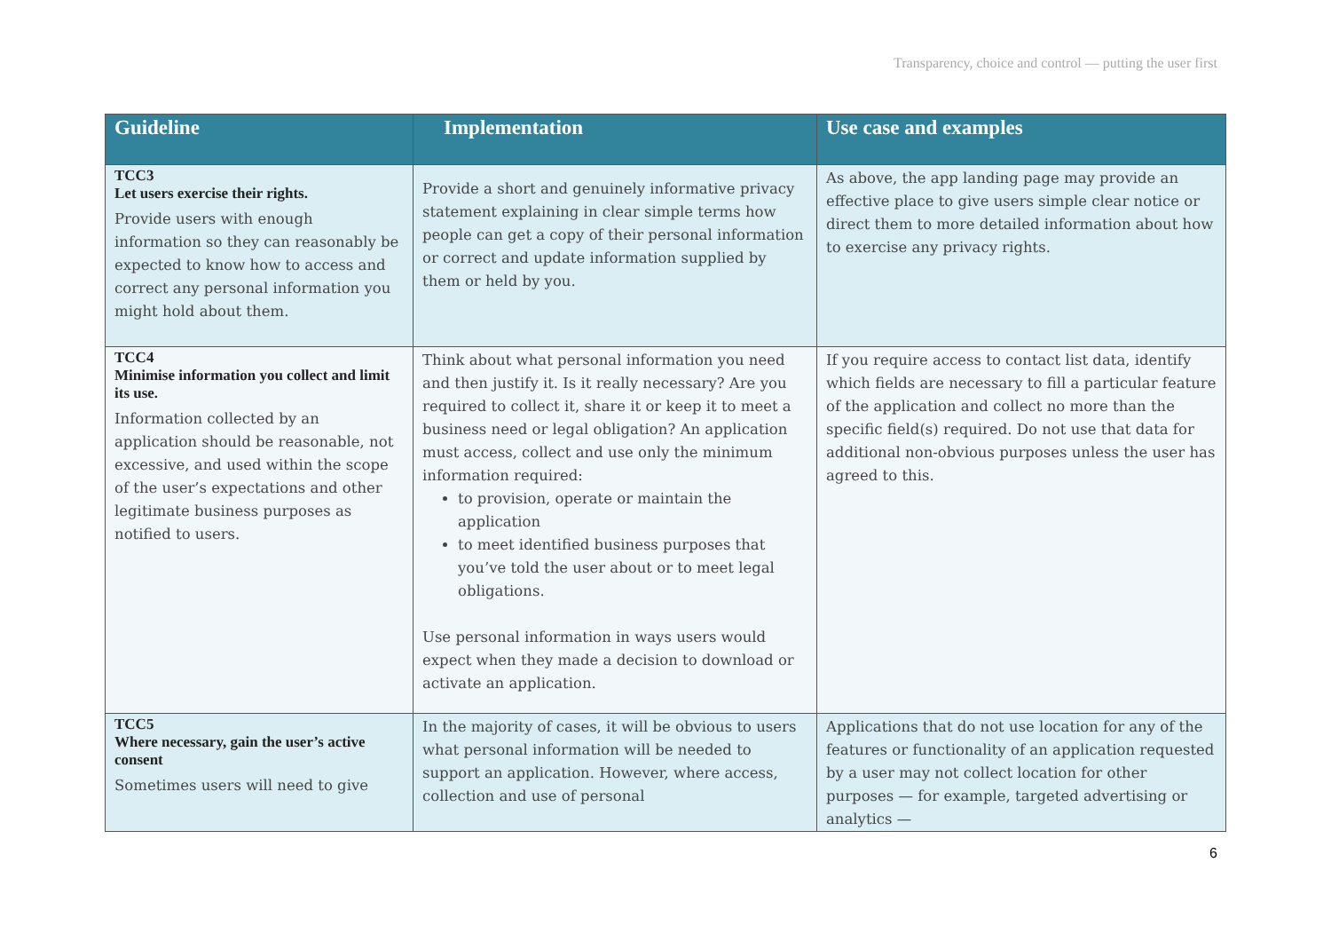Transparency, choice and control — putting the user first
| Guideline | Implementation | Use case and examples |
| --- | --- | --- |
| TCC3 Let users exercise their rights. Provide users with enough information so they can reasonably be expected to know how to access and correct any personal information you might hold about them. | Provide a short and genuinely informative privacy statement explaining in clear simple terms how people can get a copy of their personal information or correct and update information supplied by them or held by you. | As above, the app landing page may provide an effective place to give users simple clear notice or direct them to more detailed information about how to exercise any privacy rights. |
| TCC4 Minimise information you collect and limit its use. Information collected by an application should be reasonable, not excessive, and used within the scope of the user’s expectations and other legitimate business purposes as notified to users. | Think about what personal information you need and then justify it. Is it really necessary? Are you required to collect it, share it or keep it to meet a business need or legal obligation? An application must access, collect and use only the minimum information required: to provision, operate or maintain the application to meet identified business purposes that you’ve told the user about or to meet legal obligations. Use personal information in ways users would expect when they made a decision to download or activate an application. | If you require access to contact list data, identify which fields are necessary to fill a particular feature of the application and collect no more than the specific field(s) required. Do not use that data for additional non-obvious purposes unless the user has agreed to this. |
| TCC5 Where necessary, gain the user’s active consent Sometimes users will need to give | In the majority of cases, it will be obvious to users what personal information will be needed to support an application. However, where access, collection and use of personal | Applications that do not use location for any of the features or functionality of an application requested by a user may not collect location for other purposes — for example, targeted advertising or analytics — |
6